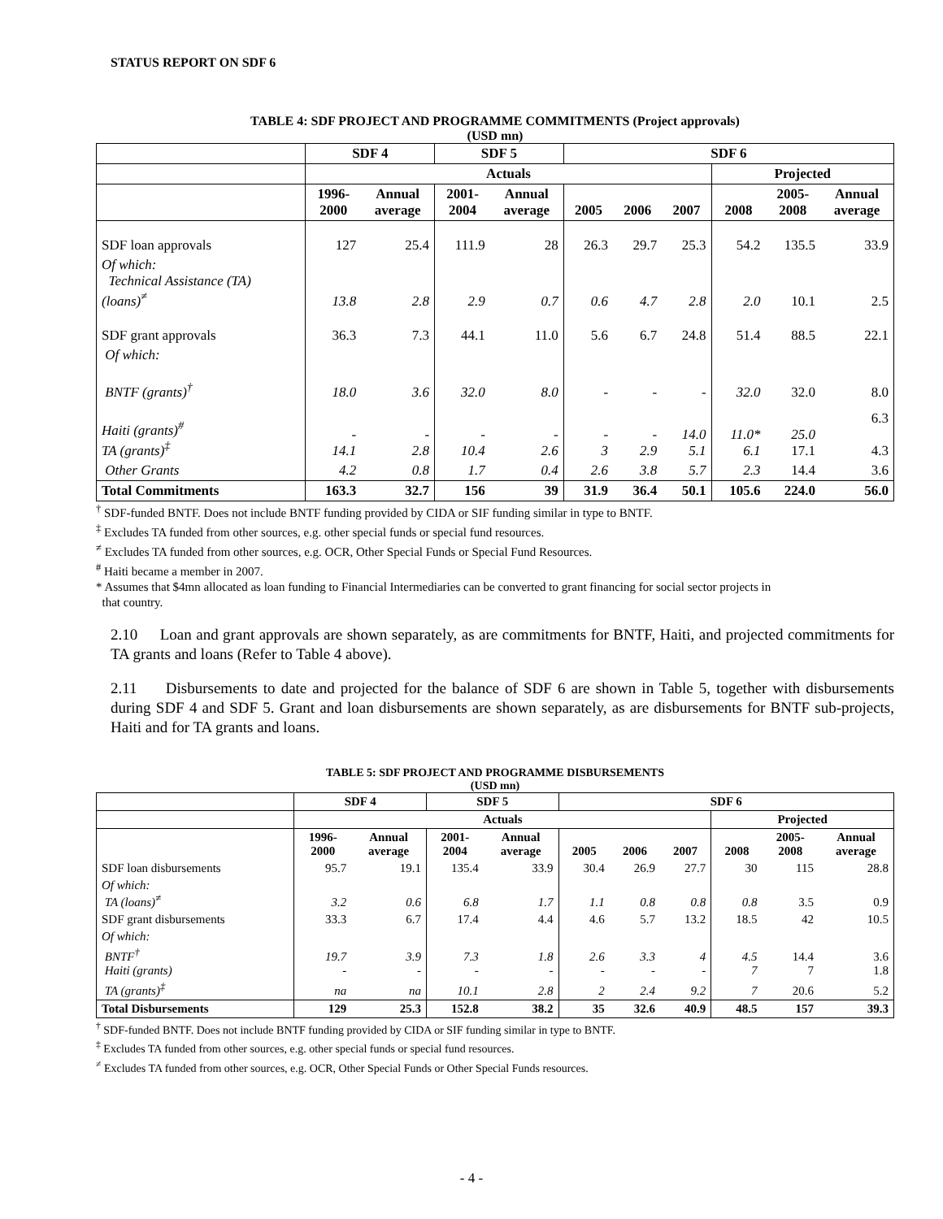STATUS REPORT ON SDF 6
TABLE 4: SDF PROJECT AND PROGRAMME COMMITMENTS (Project approvals)
(USD mn)
| | SDF 4 | | SDF 5 | | SDF 6 | | | | | |
| --- | --- | --- | --- | --- | --- | --- | --- | --- | --- | --- |
| | Actuals | | | | | | | Projected | | |
| | 1996- 2000 | Annual average | 2001- 2004 | Annual average | 2005 | 2006 | 2007 | 2008 | 2005- 2008 | Annual average |
| SDF loan approvals | 127 | 25.4 | 111.9 | 28 | 26.3 | 29.7 | 25.3 | 54.2 | 135.5 | 33.9 |
| Of which: Technical Assistance (TA) (loans)<sup>≠</sup> | 13.8 | 2.8 | 2.9 | 0.7 | 0.6 | 4.7 | 2.8 | 2.0 | 10.1 | 2.5 |
| SDF grant approvals | 36.3 | 7.3 | 44.1 | 11.0 | 5.6 | 6.7 | 24.8 | 51.4 | 88.5 | 22.1 |
| Of which: | | | | | | | | | | |
| BNTF (grants)<sup>†</sup> | 18.0 | 3.6 | 32.0 | 8.0 | - | - | - | 32.0 | 32.0 | 8.0 |
| Haiti (grants)<sup>#</sup> TA (grants)<sup>‡</sup> | - 14.1 | - 2.8 | - 10.4 | - 2.6 | - 3 | - 2.9 | 14.0 5.1 | 11.0* 6.1 | 25.0 17.1 | 6.3 4.3 |
| Other Grants | 4.2 | 0.8 | 1.7 | 0.4 | 2.6 | 3.8 | 5.7 | 2.3 | 14.4 | 3.6 |
| Total Commitments | 163.3 | 32.7 | 156 | 39 | 31.9 | 36.4 | 50.1 | 105.6 | 224.0 | 56.0 |
<sup>†</sup> SDF-funded BNTF. Does not include BNTF funding provided by CIDA or SIF funding similar in type to BNTF.
<sup>‡</sup> Excludes TA funded from other sources, e.g. other special funds or special fund resources.
<sup>≠</sup> Excludes TA funded from other sources, e.g. OCR, Other Special Funds or Special Fund Resources.
<sup>#</sup> Haiti became a member in 2007.
* Assumes that $4mn allocated as loan funding to Financial Intermediaries can be converted to grant financing for social sector projects in
that country.
2.10 Loan and grant approvals are shown separately, as are commitments for BNTF, Haiti, and projected commitments for TA grants and loans (Refer to Table 4 above).
2.11 Disbursements to date and projected for the balance of SDF 6 are shown in Table 5, together with disbursements during SDF 4 and SDF 5. Grant and loan disbursements are shown separately, as are disbursements for BNTF sub-projects, Haiti and for TA grants and loans.
TABLE 5: SDF PROJECT AND PROGRAMME DISBURSEMENTS
(USD mn)
| | SDF 4 | | SDF 5 | | SDF 6 | | | | | |
| --- | --- | --- | --- | --- | --- | --- | --- | --- | --- | --- |
| | Actuals | | | | | | | Projected | | |
| | 1996- 2000 | Annual average | 2001- 2004 | Annual average | 2005 | 2006 | 2007 | 2008 | 2005- 2008 | Annual average |
| SDF loan disbursements | 95.7 | 19.1 | 135.4 | 33.9 | 30.4 | 26.9 | 27.7 | 30 | 115 | 28.8 |
| Of which: TA (loans)<sup>≠</sup> | 3.2 | 0.6 | 6.8 | 1.7 | 1.1 | 0.8 | 0.8 | 0.8 | 3.5 | 0.9 |
| SDF grant disbursements | 33.3 | 6.7 | 17.4 | 4.4 | 4.6 | 5.7 | 13.2 | 18.5 | 42 | 10.5 |
| Of which: | | | | | | | | | | |
| BNTF<sup>†</sup> Haiti (grants) | 19.7 - | 3.9 - | 7.3 - | 1.8 - | 2.6 - | 3.3 - | 4 - | 4.5 7 | 14.4 7 | 3.6 1.8 |
| TA (grants)<sup>‡</sup> | na | na | 10.1 | 2.8 | 2 | 2.4 | 9.2 | 7 | 20.6 | 5.2 |
| Total Disbursements | 129 | 25.3 | 152.8 | 38.2 | 35 | 32.6 | 40.9 | 48.5 | 157 | 39.3 |
<sup>†</sup> SDF-funded BNTF. Does not include BNTF funding provided by CIDA or SIF funding similar in type to BNTF.
<sup>‡</sup> Excludes TA funded from other sources, e.g. other special funds or special fund resources.
<sup>≠</sup> Excludes TA funded from other sources, e.g. OCR, Other Special Funds or Other Special Funds resources.
- 4 -